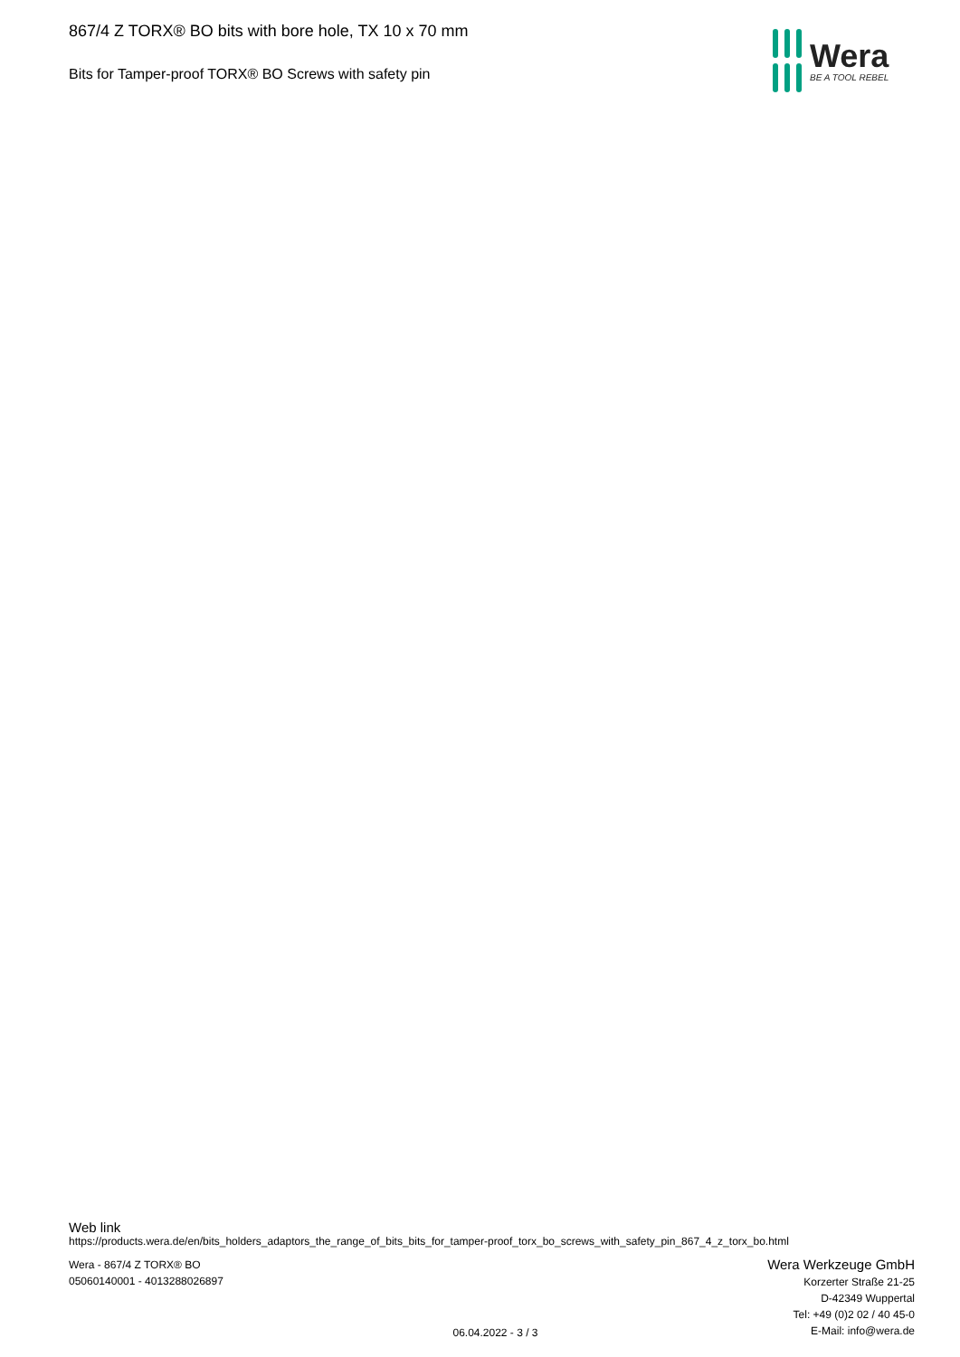867/4 Z TORX® BO bits with bore hole, TX 10 x 70 mm
Bits for Tamper-proof TORX® BO Screws with safety pin
Wera
BE A TOOL REBEL
Web link
https://products.wera.de/en/bits_holders_adaptors_the_range_of_bits_bits_for_tamper-proof_torx_bo_screws_with_safety_pin_867_4_z_torx_bo.html
Wera - 867/4 Z TORX® BO
05060140001 - 4013288026897
06.04.2022 - 3 / 3
Wera Werkzeuge GmbH
Korzerter Straße 21-25
D-42349 Wuppertal
Tel: +49 (0)2 02 / 40 45-0
E-Mail: info@wera.de